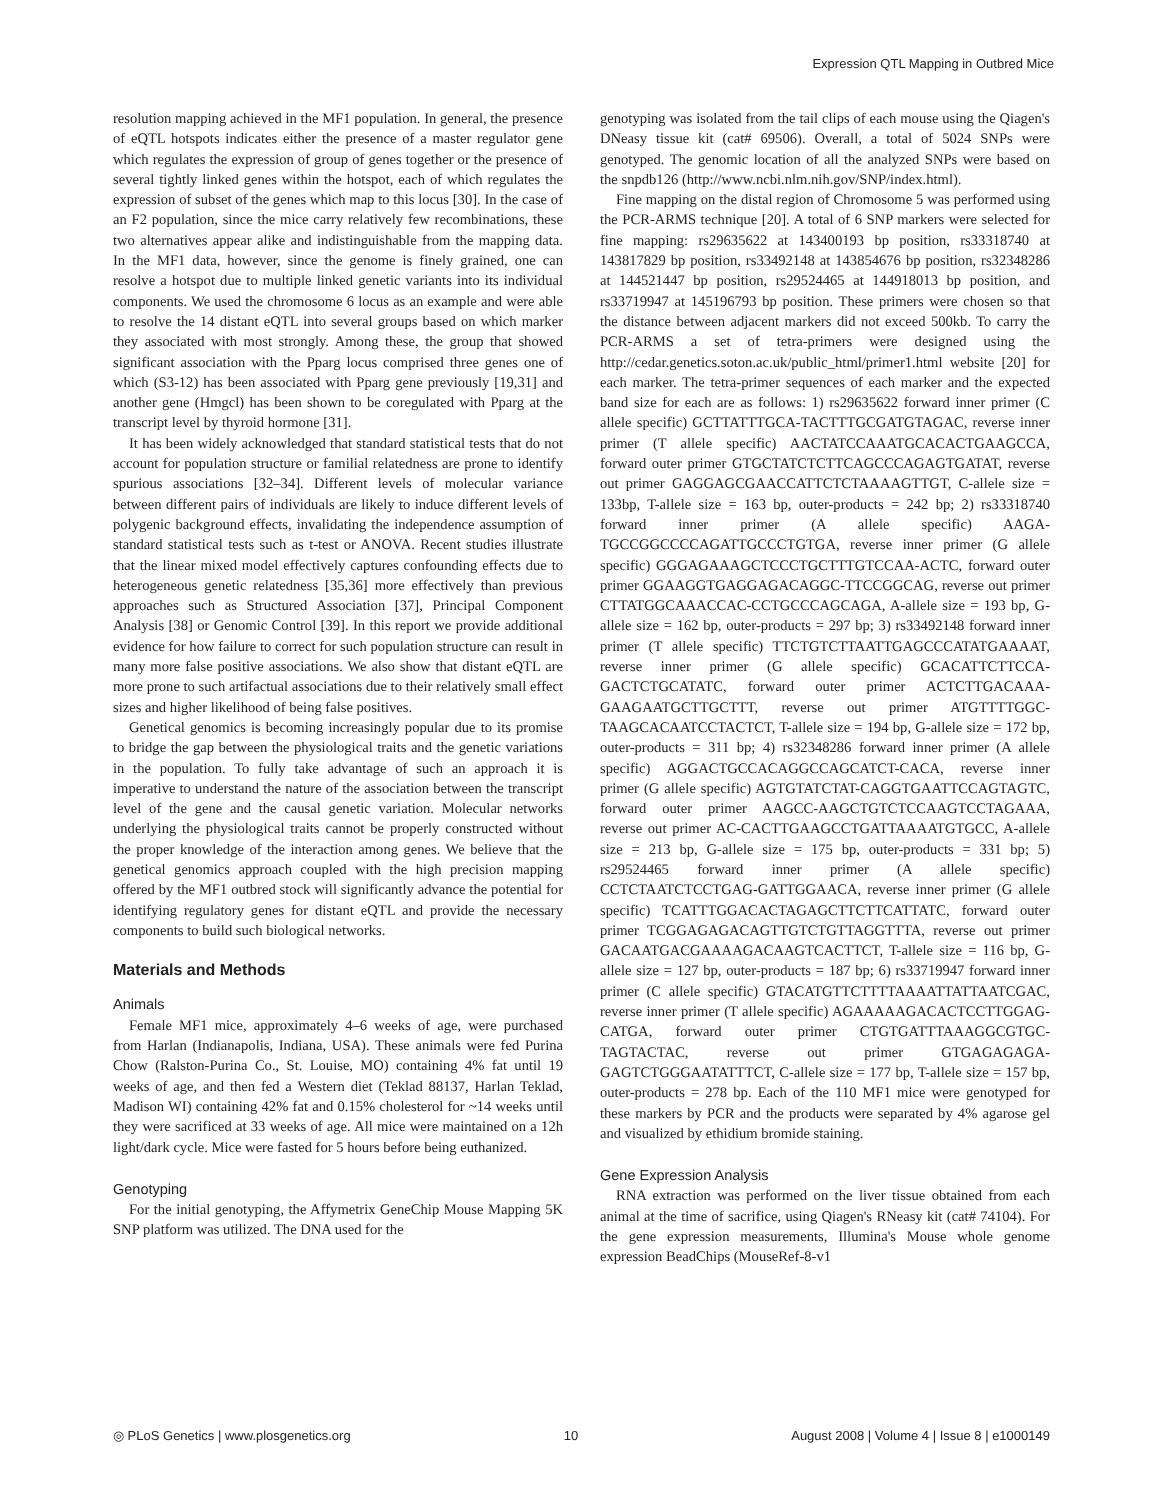Expression QTL Mapping in Outbred Mice
resolution mapping achieved in the MF1 population. In general, the presence of eQTL hotspots indicates either the presence of a master regulator gene which regulates the expression of group of genes together or the presence of several tightly linked genes within the hotspot, each of which regulates the expression of subset of the genes which map to this locus [30]. In the case of an F2 population, since the mice carry relatively few recombinations, these two alternatives appear alike and indistinguishable from the mapping data. In the MF1 data, however, since the genome is finely grained, one can resolve a hotspot due to multiple linked genetic variants into its individual components. We used the chromosome 6 locus as an example and were able to resolve the 14 distant eQTL into several groups based on which marker they associated with most strongly. Among these, the group that showed significant association with the Pparg locus comprised three genes one of which (S3-12) has been associated with Pparg gene previously [19,31] and another gene (Hmgcl) has been shown to be coregulated with Pparg at the transcript level by thyroid hormone [31].
It has been widely acknowledged that standard statistical tests that do not account for population structure or familial relatedness are prone to identify spurious associations [32–34]. Different levels of molecular variance between different pairs of individuals are likely to induce different levels of polygenic background effects, invalidating the independence assumption of standard statistical tests such as t-test or ANOVA. Recent studies illustrate that the linear mixed model effectively captures confounding effects due to heterogeneous genetic relatedness [35,36] more effectively than previous approaches such as Structured Association [37], Principal Component Analysis [38] or Genomic Control [39]. In this report we provide additional evidence for how failure to correct for such population structure can result in many more false positive associations. We also show that distant eQTL are more prone to such artifactual associations due to their relatively small effect sizes and higher likelihood of being false positives.
Genetical genomics is becoming increasingly popular due to its promise to bridge the gap between the physiological traits and the genetic variations in the population. To fully take advantage of such an approach it is imperative to understand the nature of the association between the transcript level of the gene and the causal genetic variation. Molecular networks underlying the physiological traits cannot be properly constructed without the proper knowledge of the interaction among genes. We believe that the genetical genomics approach coupled with the high precision mapping offered by the MF1 outbred stock will significantly advance the potential for identifying regulatory genes for distant eQTL and provide the necessary components to build such biological networks.
Materials and Methods
Animals
Female MF1 mice, approximately 4–6 weeks of age, were purchased from Harlan (Indianapolis, Indiana, USA). These animals were fed Purina Chow (Ralston-Purina Co., St. Louise, MO) containing 4% fat until 19 weeks of age, and then fed a Western diet (Teklad 88137, Harlan Teklad, Madison WI) containing 42% fat and 0.15% cholesterol for ~14 weeks until they were sacrificed at 33 weeks of age. All mice were maintained on a 12h light/dark cycle. Mice were fasted for 5 hours before being euthanized.
Genotyping
For the initial genotyping, the Affymetrix GeneChip Mouse Mapping 5K SNP platform was utilized. The DNA used for the
genotyping was isolated from the tail clips of each mouse using the Qiagen's DNeasy tissue kit (cat# 69506). Overall, a total of 5024 SNPs were genotyped. The genomic location of all the analyzed SNPs were based on the snpdb126 (http://www.ncbi.nlm.nih.gov/SNP/index.html).
Fine mapping on the distal region of Chromosome 5 was performed using the PCR-ARMS technique [20]. A total of 6 SNP markers were selected for fine mapping: rs29635622 at 143400193 bp position, rs33318740 at 143817829 bp position, rs33492148 at 143854676 bp position, rs32348286 at 144521447 bp position, rs29524465 at 144918013 bp position, and rs33719947 at 145196793 bp position. These primers were chosen so that the distance between adjacent markers did not exceed 500kb. To carry the PCR-ARMS a set of tetra-primers were designed using the http://cedar.genetics.soton.ac.uk/public_html/primer1.html website [20] for each marker. The tetra-primer sequences of each marker and the expected band size for each are as follows: 1) rs29635622 forward inner primer (C allele specific) GCTTATTTGCA-TACTTTGCGATGTAGAC, reverse inner primer (T allele specific) AACTATCCAAATGCACACTGAAGCCA, forward outer primer GTGCTATCTCTTCAGCCCAGAGTGATAT, reverse out primer GAGGAGCGAACCATTCTCTAAAAGTTGT, C-allele size = 133bp, T-allele size = 163 bp, outer-products = 242 bp; 2) rs33318740 forward inner primer (A allele specific) AAGA-TGCCGGCCCCAGATTGCCCTGTGA, reverse inner primer (G allele specific) GGGAGAAAGCTCCCTGCTTTGTCCAA-ACTC, forward outer primer GGAAGGTGAGGAGACAGGC-TTCCGGCAG, reverse out primer CTTATGGCAAACCAC-CCTGCCCAGCAGA, A-allele size = 193 bp, G-allele size = 162 bp, outer-products = 297 bp; 3) rs33492148 forward inner primer (T allele specific) TTCTGTCTTAATTGAGCCCATATGAAAAT, reverse inner primer (G allele specific) GCACATTCTTCCA-GACTCTGCATATC, forward outer primer ACTCTTGACAAA-GAAGAATGCTTGCTTT, reverse out primer ATGTTTTGGC-TAAGCACAATCCTACTCT, T-allele size = 194 bp, G-allele size = 172 bp, outer-products = 311 bp; 4) rs32348286 forward inner primer (A allele specific) AGGACTGCCACAGGCCAGCATCT-CACA, reverse inner primer (G allele specific) AGTGTATCTAT-CAGGTGAATTCCAGTAGTC, forward outer primer AAGCC-AAGCTGTCTCCAAGTCCTAGAAA, reverse out primer AC-CACTTGAAGCCTGATTAAAATGTGCC, A-allele size = 213 bp, G-allele size = 175 bp, outer-products = 331 bp; 5) rs29524465 forward inner primer (A allele specific) CCTCTAATCTCCTGAG-GATTGGAACA, reverse inner primer (G allele specific) TCATTTGGACACTAGAGCTTCTTCATTATC, forward outer primer TCGGAGAGACAGTTGTCTGTTAGGTTTA, reverse out primer GACAATGACGAAAAGACAAGTCACTTCT, T-allele size = 116 bp, G-allele size = 127 bp, outer-products = 187 bp; 6) rs33719947 forward inner primer (C allele specific) GTACATGTTCTTTTAAAATTATTAATCGAC, reverse inner primer (T allele specific) AGAAAAAGACACTCCTTGGAG-CATGA, forward outer primer CTGTGATTTAAAGGCGTGC-TAGTACTAC, reverse out primer GTGAGAGAGA-GAGTCTGGGAATATTTCT, C-allele size = 177 bp, T-allele size = 157 bp, outer-products = 278 bp. Each of the 110 MF1 mice were genotyped for these markers by PCR and the products were separated by 4% agarose gel and visualized by ethidium bromide staining.
Gene Expression Analysis
RNA extraction was performed on the liver tissue obtained from each animal at the time of sacrifice, using Qiagen's RNeasy kit (cat# 74104). For the gene expression measurements, Illumina's Mouse whole genome expression BeadChips (MouseRef-8-v1
◎ PLoS Genetics | www.plosgenetics.org 10 August 2008 | Volume 4 | Issue 8 | e1000149